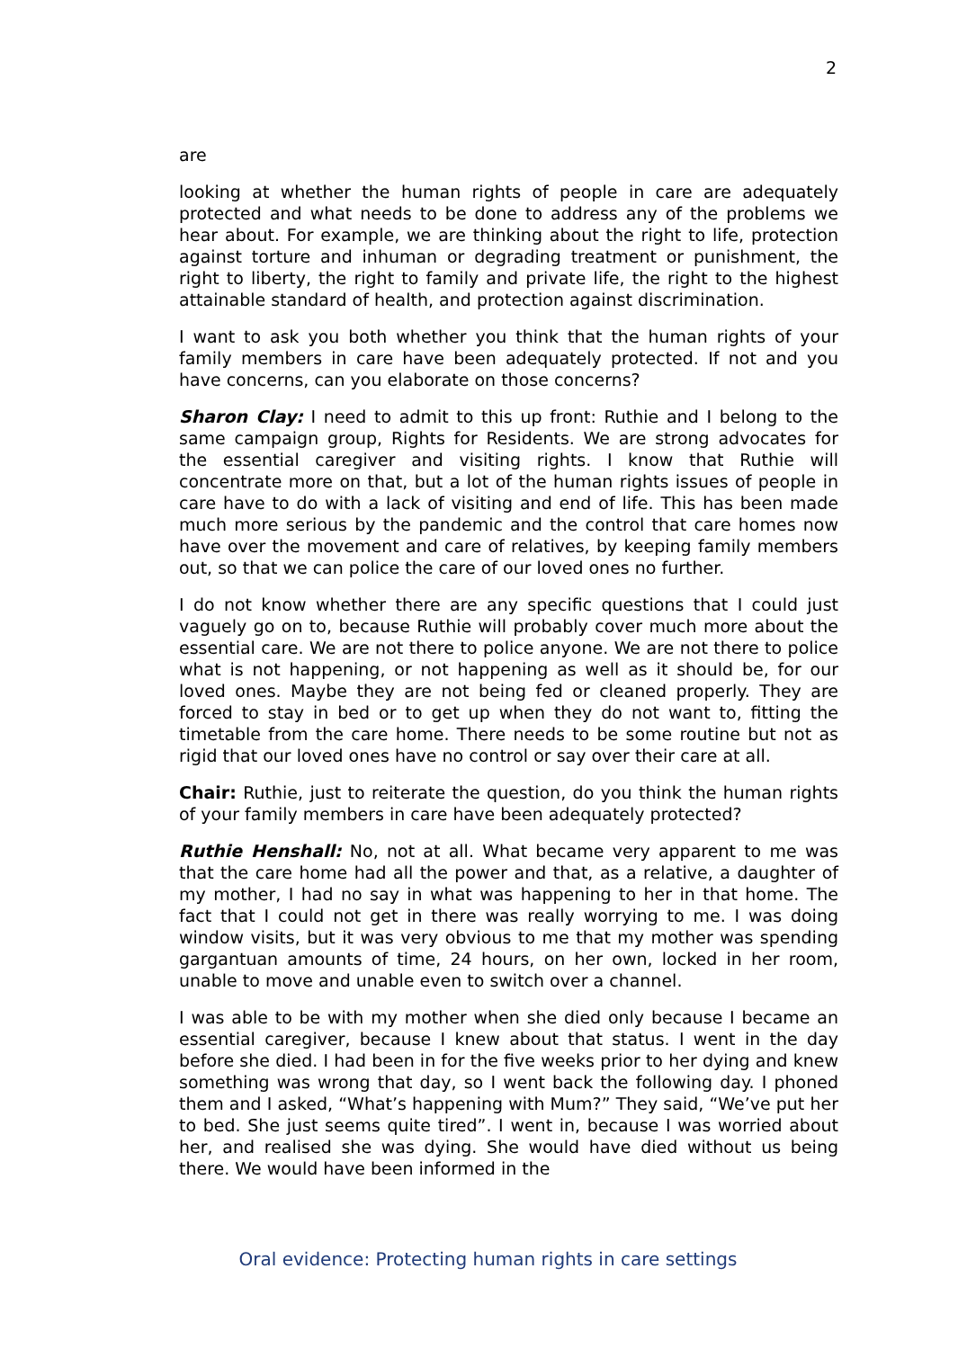2
are
looking at whether the human rights of people in care are adequately protected and what needs to be done to address any of the problems we hear about. For example, we are thinking about the right to life, protection against torture and inhuman or degrading treatment or punishment, the right to liberty, the right to family and private life, the right to the highest attainable standard of health, and protection against discrimination.
I want to ask you both whether you think that the human rights of your family members in care have been adequately protected. If not and you have concerns, can you elaborate on those concerns?
Sharon Clay: I need to admit to this up front: Ruthie and I belong to the same campaign group, Rights for Residents. We are strong advocates for the essential caregiver and visiting rights. I know that Ruthie will concentrate more on that, but a lot of the human rights issues of people in care have to do with a lack of visiting and end of life. This has been made much more serious by the pandemic and the control that care homes now have over the movement and care of relatives, by keeping family members out, so that we can police the care of our loved ones no further.
I do not know whether there are any specific questions that I could just vaguely go on to, because Ruthie will probably cover much more about the essential care. We are not there to police anyone. We are not there to police what is not happening, or not happening as well as it should be, for our loved ones. Maybe they are not being fed or cleaned properly. They are forced to stay in bed or to get up when they do not want to, fitting the timetable from the care home. There needs to be some routine but not as rigid that our loved ones have no control or say over their care at all.
Chair: Ruthie, just to reiterate the question, do you think the human rights of your family members in care have been adequately protected?
Ruthie Henshall: No, not at all. What became very apparent to me was that the care home had all the power and that, as a relative, a daughter of my mother, I had no say in what was happening to her in that home. The fact that I could not get in there was really worrying to me. I was doing window visits, but it was very obvious to me that my mother was spending gargantuan amounts of time, 24 hours, on her own, locked in her room, unable to move and unable even to switch over a channel.
I was able to be with my mother when she died only because I became an essential caregiver, because I knew about that status. I went in the day before she died. I had been in for the five weeks prior to her dying and knew something was wrong that day, so I went back the following day. I phoned them and I asked, “What’s happening with Mum?” They said, “We’ve put her to bed. She just seems quite tired”. I went in, because I was worried about her, and realised she was dying. She would have died without us being there. We would have been informed in the
Oral evidence: Protecting human rights in care settings